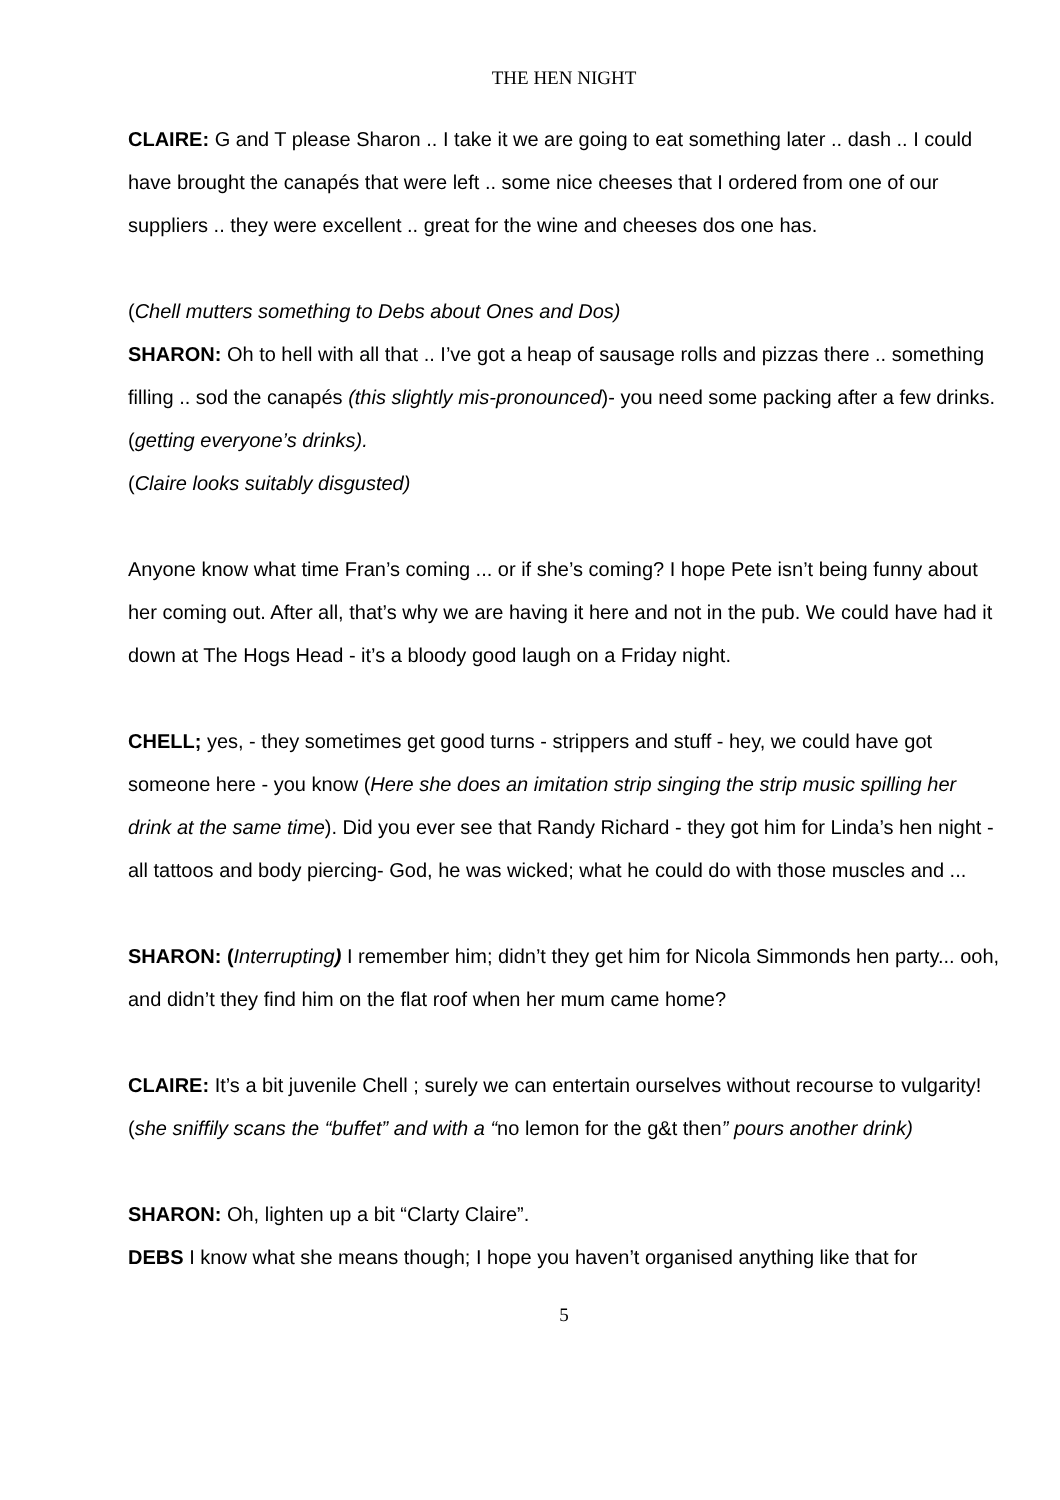THE HEN NIGHT
CLAIRE: G and T please Sharon .. I take it we are going to eat something later .. dash .. I could have brought the canapés that were left .. some nice cheeses that I ordered from one of our suppliers .. they were excellent .. great for the wine and cheeses dos one has.
(Chell mutters something to Debs about Ones and Dos)
SHARON: Oh to hell with all that .. I’ve got a heap of sausage rolls and pizzas there .. something filling .. sod the canapés (this slightly mis-pronounced)- you need some packing after a few drinks. (getting everyone’s drinks).
(Claire looks suitably disgusted)
Anyone know what time Fran’s coming ... or if she’s coming? I hope Pete isn’t being funny about her coming out. After all, that’s why we are having it here and not in the pub. We could have had it down at The Hogs Head - it’s a bloody good laugh on a Friday night.
CHELL; yes, - they sometimes get good turns - strippers and stuff - hey, we could have got someone here - you know (Here she does an imitation strip singing the strip music spilling her drink at the same time). Did you ever see that Randy Richard - they got him for Linda’s hen night - all tattoos and body piercing- God, he was wicked; what he could do with those muscles and ...
SHARON: (Interrupting) I remember him; didn’t they get him for Nicola Simmonds hen party... ooh, and didn’t they find him on the flat roof when her mum came home?
CLAIRE: It’s a bit juvenile Chell ; surely we can entertain ourselves without recourse to vulgarity! (she sniffily scans the “buffet” and with a “no lemon for the g&t then” pours another drink)
SHARON: Oh, lighten up a bit “Clarty Claire”.
DEBS I know what she means though; I hope you haven’t organised anything like that for
5